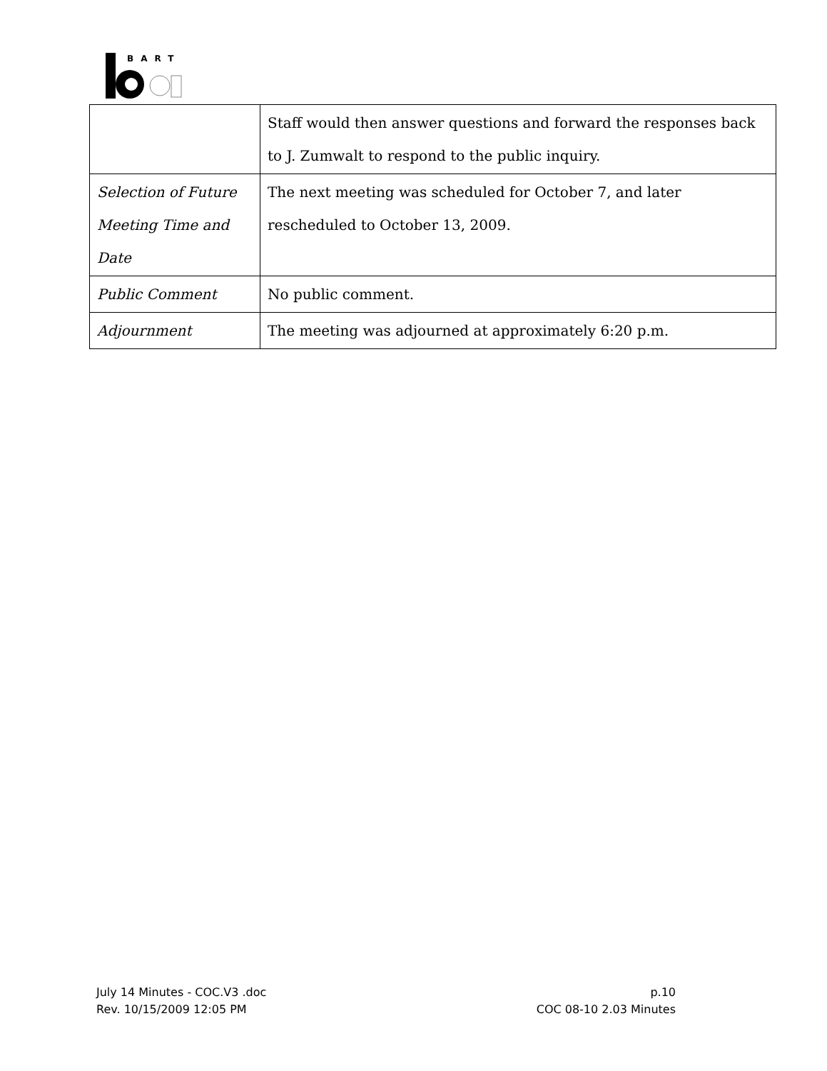BART
| | Staff would then answer questions and forward the responses back to J. Zumwalt to respond to the public inquiry. |
| Selection of Future Meeting Time and Date | The next meeting was scheduled for October 7, and later rescheduled to October 13, 2009. |
| Public Comment | No public comment. |
| Adjournment | The meeting was adjourned at approximately 6:20 p.m. |
July 14 Minutes - COC.V3 .doc
Rev. 10/15/2009 12:05 PM
p.10
COC 08-10 2.03 Minutes